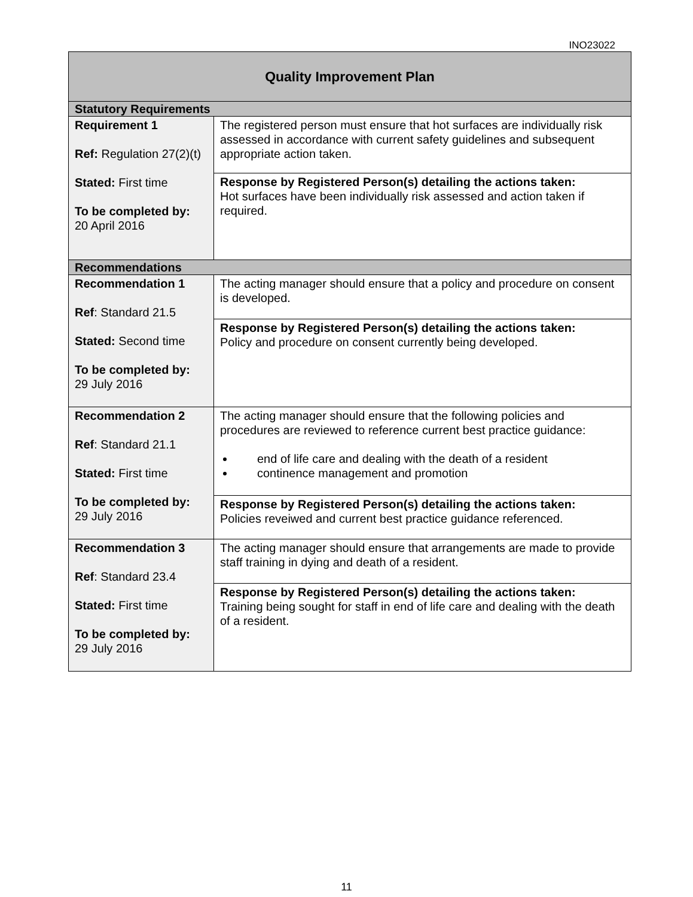INO23022
| Quality Improvement Plan | |
| Statutory Requirements | |
| Requirement 1 Ref: Regulation 27(2)(t) Stated: First time To be completed by: 20 April 2016 | The registered person must ensure that hot surfaces are individually risk assessed in accordance with current safety guidelines and subsequent appropriate action taken. |
| | Response by Registered Person(s) detailing the actions taken: Hot surfaces have been individually risk assessed and action taken if required. |
| Recommendations | |
| Recommendation 1 Ref : Standard 21.5 Stated: Second time To be completed by: 29 July 2016 | The acting manager should ensure that a policy and procedure on consent is developed. |
| | Response by Registered Person(s) detailing the actions taken: Policy and procedure on consent currently being developed. |
| Recommendation 2 Ref : Standard 21.1 Stated: First time To be completed by: 29 July 2016 | The acting manager should ensure that the following policies and procedures are reviewed to reference current best practice guidance: end of life care and dealing with the death of a resident continence management and promotion |
| | Response by Registered Person(s) detailing the actions taken: Policies reveiwed and current best practice guidance referenced. |
| Recommendation 3 Ref : Standard 23.4 Stated: First time To be completed by: 29 July 2016 | The acting manager should ensure that arrangements are made to provide staff training in dying and death of a resident. |
| | Response by Registered Person(s) detailing the actions taken: Training being sought for staff in end of life care and dealing with the death of a resident. |
11